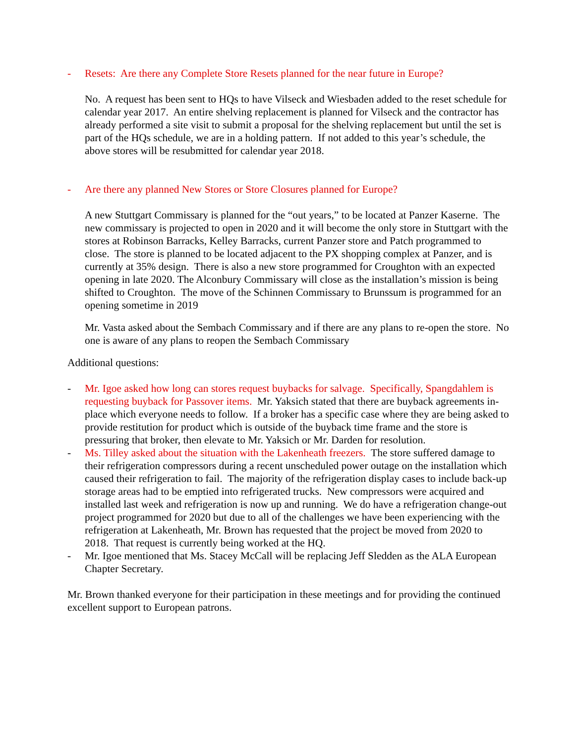- Resets: Are there any Complete Store Resets planned for the near future in Europe?
No. A request has been sent to HQs to have Vilseck and Wiesbaden added to the reset schedule for calendar year 2017. An entire shelving replacement is planned for Vilseck and the contractor has already performed a site visit to submit a proposal for the shelving replacement but until the set is part of the HQs schedule, we are in a holding pattern. If not added to this year’s schedule, the above stores will be resubmitted for calendar year 2018.
- Are there any planned New Stores or Store Closures planned for Europe?
A new Stuttgart Commissary is planned for the “out years,” to be located at Panzer Kaserne. The new commissary is projected to open in 2020 and it will become the only store in Stuttgart with the stores at Robinson Barracks, Kelley Barracks, current Panzer store and Patch programmed to close. The store is planned to be located adjacent to the PX shopping complex at Panzer, and is currently at 35% design. There is also a new store programmed for Croughton with an expected opening in late 2020. The Alconbury Commissary will close as the installation’s mission is being shifted to Croughton. The move of the Schinnen Commissary to Brunssum is programmed for an opening sometime in 2019
Mr. Vasta asked about the Sembach Commissary and if there are any plans to re-open the store. No one is aware of any plans to reopen the Sembach Commissary
Additional questions:
- Mr. Igoe asked how long can stores request buybacks for salvage. Specifically, Spangdahlem is requesting buyback for Passover items. Mr. Yaksich stated that there are buyback agreements in-place which everyone needs to follow. If a broker has a specific case where they are being asked to provide restitution for product which is outside of the buyback time frame and the store is pressuring that broker, then elevate to Mr. Yaksich or Mr. Darden for resolution.
- Ms. Tilley asked about the situation with the Lakenheath freezers. The store suffered damage to their refrigeration compressors during a recent unscheduled power outage on the installation which caused their refrigeration to fail. The majority of the refrigeration display cases to include back-up storage areas had to be emptied into refrigerated trucks. New compressors were acquired and installed last week and refrigeration is now up and running. We do have a refrigeration change-out project programmed for 2020 but due to all of the challenges we have been experiencing with the refrigeration at Lakenheath, Mr. Brown has requested that the project be moved from 2020 to 2018. That request is currently being worked at the HQ.
- Mr. Igoe mentioned that Ms. Stacey McCall will be replacing Jeff Sledden as the ALA European Chapter Secretary.
Mr. Brown thanked everyone for their participation in these meetings and for providing the continued excellent support to European patrons.